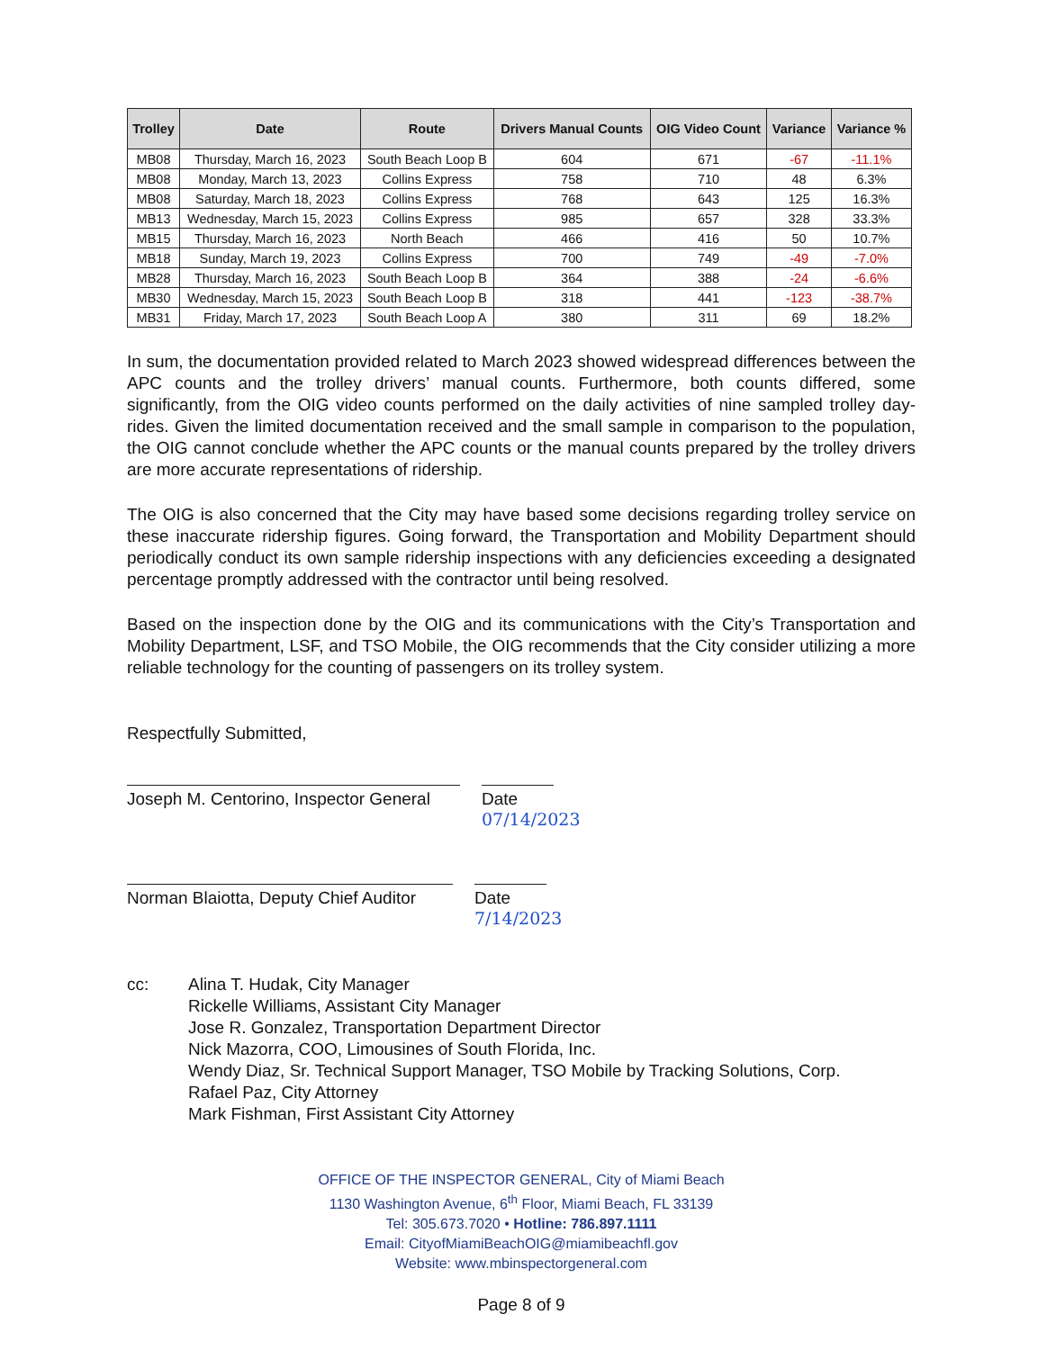| Trolley | Date | Route | Drivers Manual Counts | OIG Video Count | Variance | Variance % |
| --- | --- | --- | --- | --- | --- | --- |
| MB08 | Thursday, March 16, 2023 | South Beach Loop B | 604 | 671 | -67 | -11.1% |
| MB08 | Monday, March 13, 2023 | Collins Express | 758 | 710 | 48 | 6.3% |
| MB08 | Saturday, March 18, 2023 | Collins Express | 768 | 643 | 125 | 16.3% |
| MB13 | Wednesday, March 15, 2023 | Collins Express | 985 | 657 | 328 | 33.3% |
| MB15 | Thursday, March 16, 2023 | North Beach | 466 | 416 | 50 | 10.7% |
| MB18 | Sunday, March 19, 2023 | Collins Express | 700 | 749 | -49 | -7.0% |
| MB28 | Thursday, March 16, 2023 | South Beach Loop B | 364 | 388 | -24 | -6.6% |
| MB30 | Wednesday, March 15, 2023 | South Beach Loop B | 318 | 441 | -123 | -38.7% |
| MB31 | Friday, March 17, 2023 | South Beach Loop A | 380 | 311 | 69 | 18.2% |
In sum, the documentation provided related to March 2023 showed widespread differences between the APC counts and the trolley drivers’ manual counts. Furthermore, both counts differed, some significantly, from the OIG video counts performed on the daily activities of nine sampled trolley day-rides. Given the limited documentation received and the small sample in comparison to the population, the OIG cannot conclude whether the APC counts or the manual counts prepared by the trolley drivers are more accurate representations of ridership.
The OIG is also concerned that the City may have based some decisions regarding trolley service on these inaccurate ridership figures. Going forward, the Transportation and Mobility Department should periodically conduct its own sample ridership inspections with any deficiencies exceeding a designated percentage promptly addressed with the contractor until being resolved.
Based on the inspection done by the OIG and its communications with the City’s Transportation and Mobility Department, LSF, and TSO Mobile, the OIG recommends that the City consider utilizing a more reliable technology for the counting of passengers on its trolley system.
Respectfully Submitted,
Joseph M. Centorino, Inspector General
Date 07/14/2023
Norman Blaiotta, Deputy Chief Auditor
Date 7/14/2023
cc: Alina T. Hudak, City Manager
Rickelle Williams, Assistant City Manager
Jose R. Gonzalez, Transportation Department Director
Nick Mazorra, COO, Limousines of South Florida, Inc.
Wendy Diaz, Sr. Technical Support Manager, TSO Mobile by Tracking Solutions, Corp.
Rafael Paz, City Attorney
Mark Fishman, First Assistant City Attorney
OFFICE OF THE INSPECTOR GENERAL, City of Miami Beach
1130 Washington Avenue, 6<sup>th</sup> Floor, Miami Beach, FL 33139
Tel: 305.673.7020 • Hotline: 786.897.1111
Email: CityofMiamiBeachOIG@miamibeachfl.gov
Website: www.mbinspectorgeneral.com
Page 8 of 9